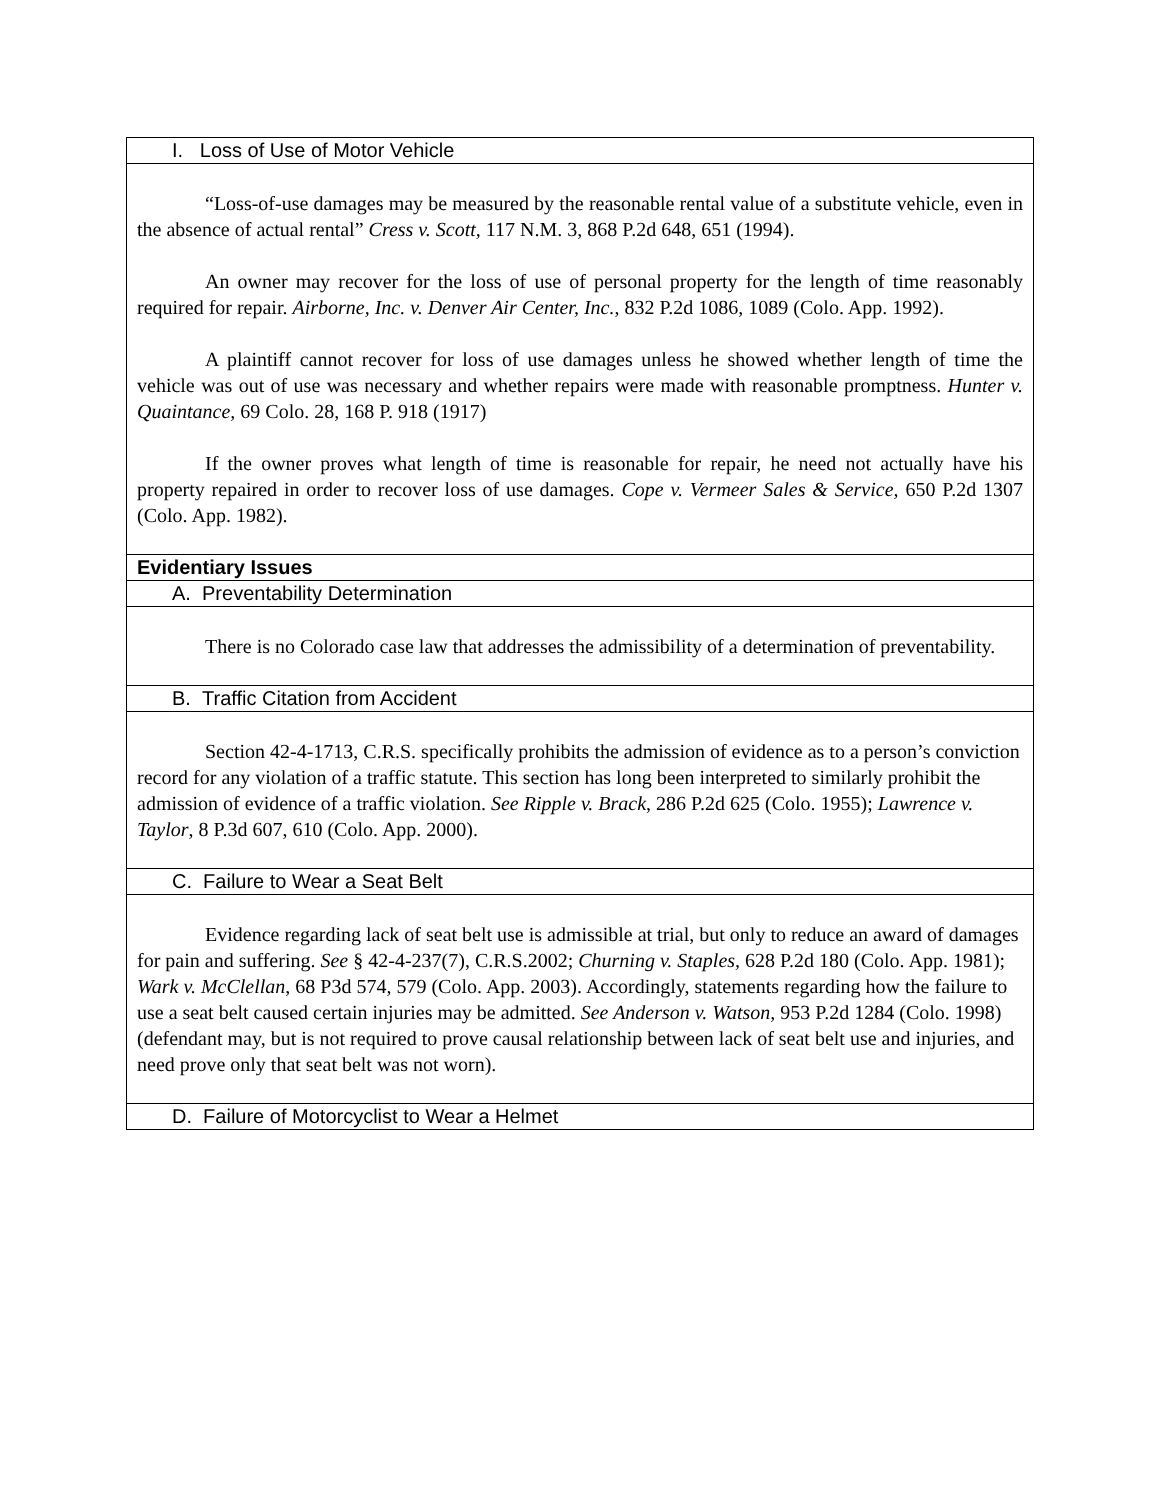| I. Loss of Use of Motor Vehicle |
| “Loss-of-use damages may be measured by the reasonable rental value of a substitute vehicle, even in the absence of actual rental” Cress v. Scott, 117 N.M. 3, 868 P.2d 648, 651 (1994). An owner may recover for the loss of use of personal property for the length of time reasonably required for repair. Airborne, Inc. v. Denver Air Center, Inc. , 832 P.2d 1086, 1089 (Colo. App. 1992). A plaintiff cannot recover for loss of use damages unless he showed whether length of time the vehicle was out of use was necessary and whether repairs were made with reasonable promptness. Hunter v. Quaintance, 69 Colo. 28, 168 P. 918 (1917) If the owner proves what length of time is reasonable for repair, he need not actually have his property repaired in order to recover loss of use damages. Cope v. Vermeer Sales & Service, 650 P.2d 1307 (Colo. App. 1982). |
| Evidentiary Issues |
| A. Preventability Determination |
| There is no Colorado case law that addresses the admissibility of a determination of preventability. |
| B. Traffic Citation from Accident |
| Section 42-4-1713, C.R.S. specifically prohibits the admission of evidence as to a person’s conviction record for any violation of a traffic statute. This section has long been interpreted to similarly prohibit the admission of evidence of a traffic violation. See Ripple v. Brack , 286 P.2d 625 (Colo. 1955); Lawrence v. Taylor , 8 P.3d 607, 610 (Colo. App. 2000). |
| C. Failure to Wear a Seat Belt |
| Evidence regarding lack of seat belt use is admissible at trial, but only to reduce an award of damages for pain and suffering. See § 42-4-237(7), C.R.S.2002; Churning v. Staples, 628 P.2d 180 (Colo. App. 1981); Wark v. McClellan , 68 P3d 574, 579 (Colo. App. 2003). Accordingly, statements regarding how the failure to use a seat belt caused certain injuries may be admitted. See Anderson v. Watson, 953 P.2d 1284 (Colo. 1998) (defendant may, but is not required to prove causal relationship between lack of seat belt use and injuries, and need prove only that seat belt was not worn). |
| D. Failure of Motorcyclist to Wear a Helmet |